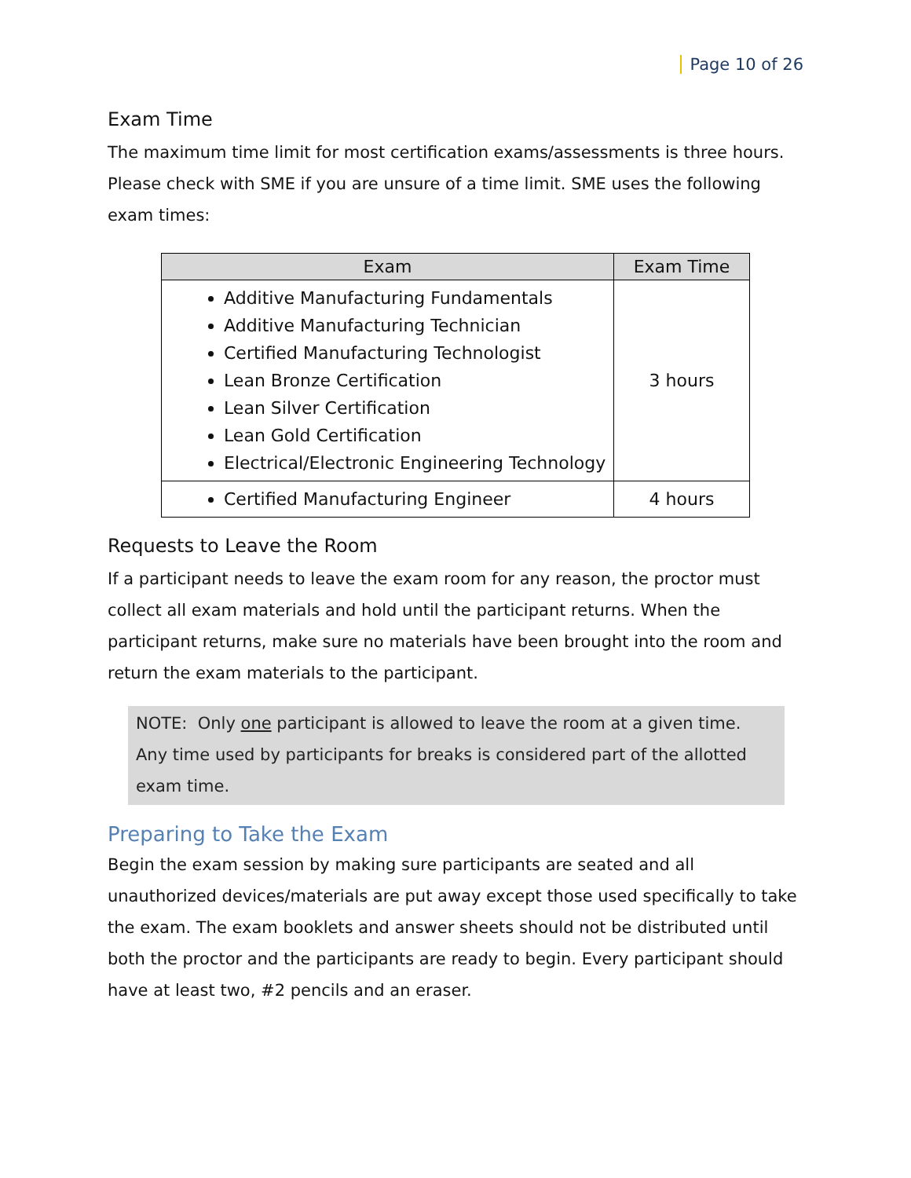Page 10 of 26
Exam Time
The maximum time limit for most certification exams/assessments is three hours. Please check with SME if you are unsure of a time limit. SME uses the following exam times:
| Exam | Exam Time |
| --- | --- |
| Additive Manufacturing Fundamentals Additive Manufacturing Technician Certified Manufacturing Technologist Lean Bronze Certification Lean Silver Certification Lean Gold Certification Electrical/Electronic Engineering Technology | 3 hours |
| Certified Manufacturing Engineer | 4 hours |
Requests to Leave the Room
If a participant needs to leave the exam room for any reason, the proctor must collect all exam materials and hold until the participant returns. When the participant returns, make sure no materials have been brought into the room and return the exam materials to the participant.
NOTE: Only one participant is allowed to leave the room at a given time. Any time used by participants for breaks is considered part of the allotted exam time.
Preparing to Take the Exam
Begin the exam session by making sure participants are seated and all unauthorized devices/materials are put away except those used specifically to take the exam. The exam booklets and answer sheets should not be distributed until both the proctor and the participants are ready to begin. Every participant should have at least two, #2 pencils and an eraser.